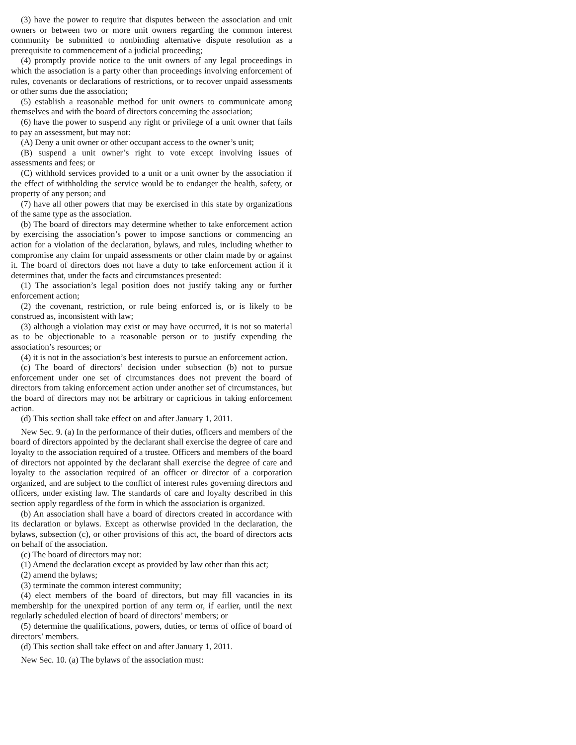(3) have the power to require that disputes between the association and unit owners or between two or more unit owners regarding the common interest community be submitted to nonbinding alternative dispute resolution as a prerequisite to commencement of a judicial proceeding;
(4) promptly provide notice to the unit owners of any legal proceedings in which the association is a party other than proceedings involving enforcement of rules, covenants or declarations of restrictions, or to recover unpaid assessments or other sums due the association;
(5) establish a reasonable method for unit owners to communicate among themselves and with the board of directors concerning the association;
(6) have the power to suspend any right or privilege of a unit owner that fails to pay an assessment, but may not:
(A) Deny a unit owner or other occupant access to the owner’s unit;
(B) suspend a unit owner’s right to vote except involving issues of assessments and fees; or
(C) withhold services provided to a unit or a unit owner by the association if the effect of withholding the service would be to endanger the health, safety, or property of any person; and
(7) have all other powers that may be exercised in this state by organizations of the same type as the association.
(b) The board of directors may determine whether to take enforcement action by exercising the association’s power to impose sanctions or commencing an action for a violation of the declaration, bylaws, and rules, including whether to compromise any claim for unpaid assessments or other claim made by or against it. The board of directors does not have a duty to take enforcement action if it determines that, under the facts and circumstances presented:
(1) The association’s legal position does not justify taking any or further enforcement action;
(2) the covenant, restriction, or rule being enforced is, or is likely to be construed as, inconsistent with law;
(3) although a violation may exist or may have occurred, it is not so material as to be objectionable to a reasonable person or to justify expending the association’s resources; or
(4) it is not in the association’s best interests to pursue an enforcement action.
(c) The board of directors’ decision under subsection (b) not to pursue enforcement under one set of circumstances does not prevent the board of directors from taking enforcement action under another set of circumstances, but the board of directors may not be arbitrary or capricious in taking enforcement action.
(d) This section shall take effect on and after January 1, 2011.
New Sec. 9. (a) In the performance of their duties, officers and members of the board of directors appointed by the declarant shall exercise the degree of care and loyalty to the association required of a trustee. Officers and members of the board of directors not appointed by the declarant shall exercise the degree of care and loyalty to the association required of an officer or director of a corporation organized, and are subject to the conflict of interest rules governing directors and officers, under existing law. The standards of care and loyalty described in this section apply regardless of the form in which the association is organized.
(b) An association shall have a board of directors created in accordance with its declaration or bylaws. Except as otherwise provided in the declaration, the bylaws, subsection (c), or other provisions of this act, the board of directors acts on behalf of the association.
(c) The board of directors may not:
(1) Amend the declaration except as provided by law other than this act;
(2) amend the bylaws;
(3) terminate the common interest community;
(4) elect members of the board of directors, but may fill vacancies in its membership for the unexpired portion of any term or, if earlier, until the next regularly scheduled election of board of directors’ members; or
(5) determine the qualifications, powers, duties, or terms of office of board of directors’ members.
(d) This section shall take effect on and after January 1, 2011.
New Sec. 10. (a) The bylaws of the association must: